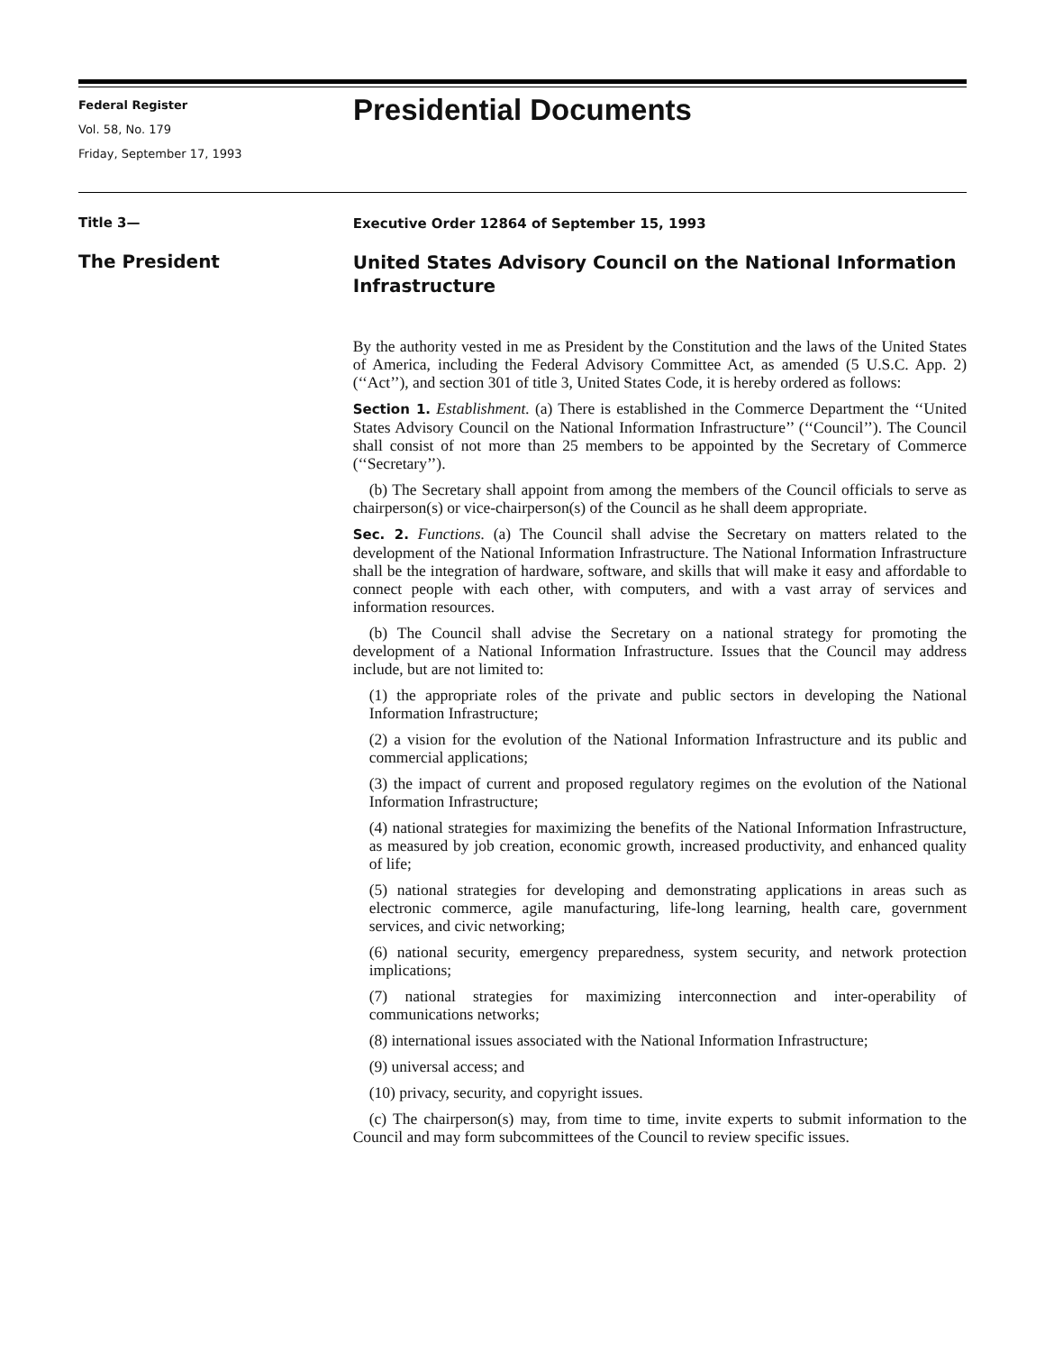Federal Register
Vol. 58, No. 179
Friday, September 17, 1993
Presidential Documents
Title 3—
Executive Order 12864 of September 15, 1993
The President
United States Advisory Council on the National Information Infrastructure
By the authority vested in me as President by the Constitution and the laws of the United States of America, including the Federal Advisory Committee Act, as amended (5 U.S.C. App. 2) (‘‘Act’’), and section 301 of title 3, United States Code, it is hereby ordered as follows:
Section 1. Establishment. (a) There is established in the Commerce Department the ‘‘United States Advisory Council on the National Information Infrastructure’’ (‘‘Council’’). The Council shall consist of not more than 25 members to be appointed by the Secretary of Commerce (‘‘Secretary’’).
(b) The Secretary shall appoint from among the members of the Council officials to serve as chairperson(s) or vice-chairperson(s) of the Council as he shall deem appropriate.
Sec. 2. Functions. (a) The Council shall advise the Secretary on matters related to the development of the National Information Infrastructure. The National Information Infrastructure shall be the integration of hardware, software, and skills that will make it easy and affordable to connect people with each other, with computers, and with a vast array of services and information resources.
(b) The Council shall advise the Secretary on a national strategy for promoting the development of a National Information Infrastructure. Issues that the Council may address include, but are not limited to:
(1) the appropriate roles of the private and public sectors in developing the National Information Infrastructure;
(2) a vision for the evolution of the National Information Infrastructure and its public and commercial applications;
(3) the impact of current and proposed regulatory regimes on the evolution of the National Information Infrastructure;
(4) national strategies for maximizing the benefits of the National Information Infrastructure, as measured by job creation, economic growth, increased productivity, and enhanced quality of life;
(5) national strategies for developing and demonstrating applications in areas such as electronic commerce, agile manufacturing, life-long learning, health care, government services, and civic networking;
(6) national security, emergency preparedness, system security, and network protection implications;
(7) national strategies for maximizing interconnection and inter-operability of communications networks;
(8) international issues associated with the National Information Infrastructure;
(9) universal access; and
(10) privacy, security, and copyright issues.
(c) The chairperson(s) may, from time to time, invite experts to submit information to the Council and may form subcommittees of the Council to review specific issues.